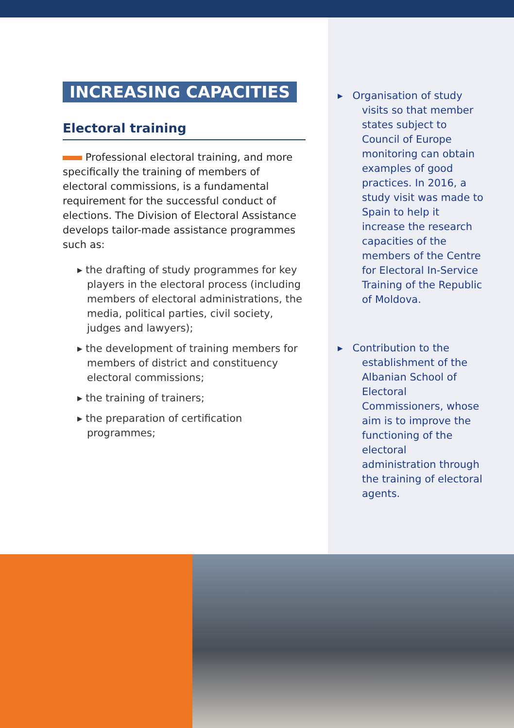INCREASING CAPACITIES
Electoral training
Professional electoral training, and more specifically the training of members of electoral commissions, is a fundamental requirement for the successful conduct of elections. The Division of Electoral Assistance develops tailor-made assistance programmes such as:
▸ the drafting of study programmes for key players in the electoral process (including members of electoral administrations, the media, political parties, civil society, judges and lawyers);
▸ the development of training members for members of district and constituency electoral commissions;
▸ the training of trainers;
▸ the preparation of certification programmes;
▸ Organisation of study visits so that member states subject to Council of Europe monitoring can obtain examples of good practices. In 2016, a study visit was made to Spain to help it increase the research capacities of the members of the Centre for Electoral In-Service Training of the Republic of Moldova.
▸ Contribution to the establishment of the Albanian School of Electoral Commissioners, whose aim is to improve the functioning of the electoral administration through the training of electoral agents.